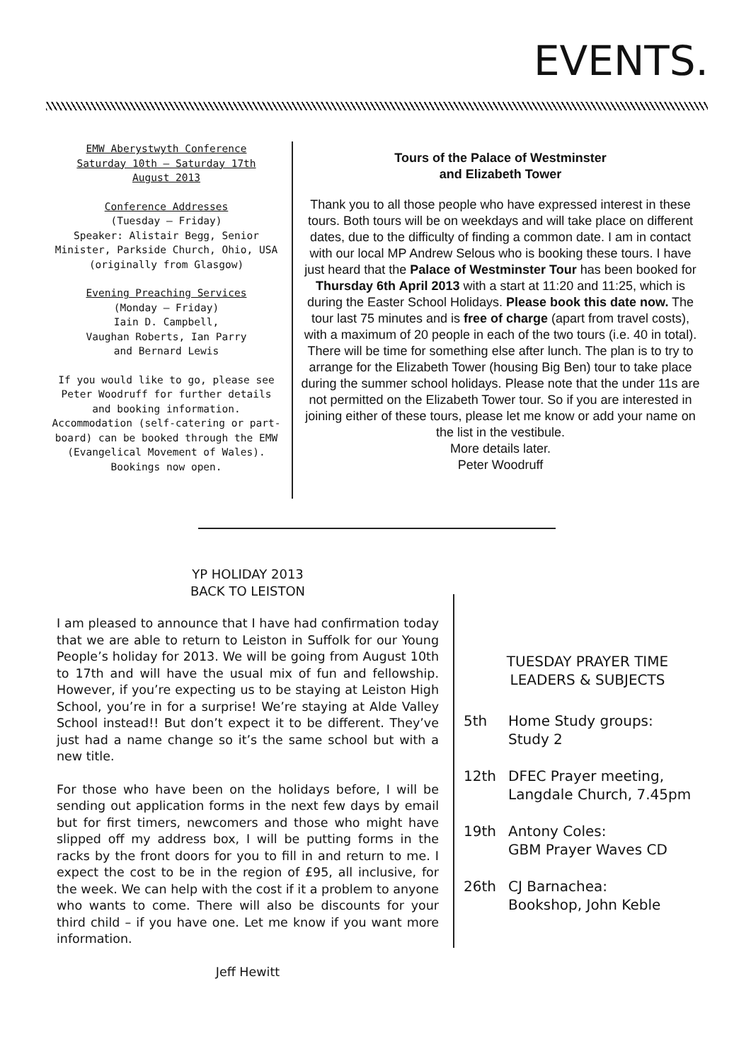EVENTS.
EMW Aberystwyth Conference
Saturday 10th – Saturday 17th
August 2013
Conference Addresses
(Tuesday – Friday)
Speaker: Alistair Begg, Senior Minister, Parkside Church, Ohio, USA (originally from Glasgow)
Evening Preaching Services
(Monday – Friday)
Iain D. Campbell,
Vaughan Roberts, Ian Parry
and Bernard Lewis
If you would like to go, please see Peter Woodruff for further details and booking information. Accommodation (self-catering or part-board) can be booked through the EMW (Evangelical Movement of Wales).
Bookings now open.
Tours of the Palace of Westminster
and Elizabeth Tower
Thank you to all those people who have expressed interest in these tours. Both tours will be on weekdays and will take place on different dates, due to the difficulty of finding a common date. I am in contact with our local MP Andrew Selous who is booking these tours. I have just heard that the Palace of Westminster Tour has been booked for Thursday 6th April 2013 with a start at 11:20 and 11:25, which is during the Easter School Holidays. Please book this date now. The tour last 75 minutes and is free of charge (apart from travel costs), with a maximum of 20 people in each of the two tours (i.e. 40 in total). There will be time for something else after lunch. The plan is to try to arrange for the Elizabeth Tower (housing Big Ben) tour to take place during the summer school holidays. Please note that the under 11s are not permitted on the Elizabeth Tower tour. So if you are interested in joining either of these tours, please let me know or add your name on the list in the vestibule.
More details later.
Peter Woodruff
YP HOLIDAY 2013
BACK TO LEISTON
I am pleased to announce that I have had confirmation today that we are able to return to Leiston in Suffolk for our Young People’s holiday for 2013. We will be going from August 10th to 17th and will have the usual mix of fun and fellowship. However, if you’re expecting us to be staying at Leiston High School, you’re in for a surprise! We’re staying at Alde Valley School instead!! But don’t expect it to be different. They’ve just had a name change so it’s the same school but with a new title.
For those who have been on the holidays before, I will be sending out application forms in the next few days by email but for first timers, newcomers and those who might have slipped off my address box, I will be putting forms in the racks by the front doors for you to fill in and return to me. I expect the cost to be in the region of £95, all inclusive, for the week. We can help with the cost if it a problem to anyone who wants to come. There will also be discounts for your third child – if you have one. Let me know if you want more information.
Jeff Hewitt
TUESDAY PRAYER TIME
LEADERS & SUBJECTS
5th Home Study groups:
Study 2
12th DFEC Prayer meeting,
Langdale Church, 7.45pm
19th Antony Coles:
GBM Prayer Waves CD
26th CJ Barnachea:
Bookshop, John Keble